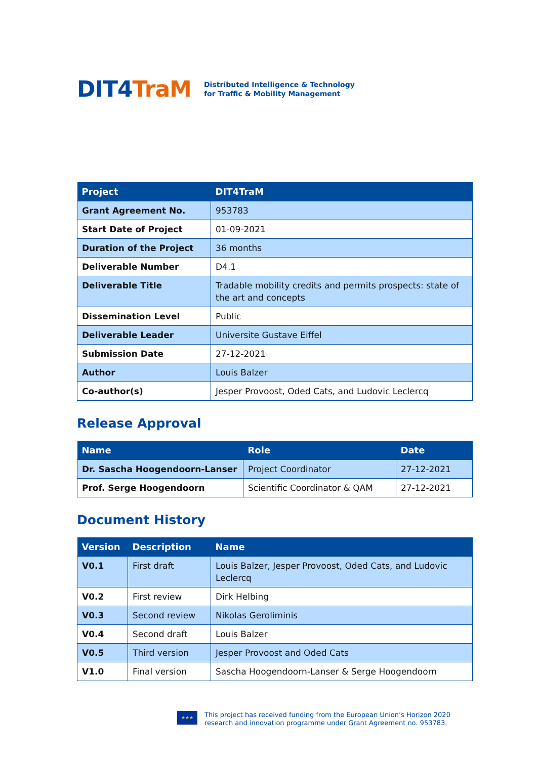DIT4TraM
Distributed Intelligence & Technology
for Traffic & Mobility Management
| Project | DIT4TraM |
| --- | --- |
| Grant Agreement No. | 953783 |
| Start Date of Project | 01-09-2021 |
| Duration of the Project | 36 months |
| Deliverable Number | D4.1 |
| Deliverable Title | Tradable mobility credits and permits prospects: state of the art and concepts |
| Dissemination Level | Public |
| Deliverable Leader | Universite Gustave Eiffel |
| Submission Date | 27-12-2021 |
| Author | Louis Balzer |
| Co-author(s) | Jesper Provoost, Oded Cats, and Ludovic Leclercq |
Release Approval
| Name | Role | Date |
| --- | --- | --- |
| Dr. Sascha Hoogendoorn-Lanser | Project Coordinator | 27-12-2021 |
| Prof. Serge Hoogendoorn | Scientific Coordinator & QAM | 27-12-2021 |
Document History
| Version | Description | Name |
| --- | --- | --- |
| V0.1 | First draft | Louis Balzer, Jesper Provoost, Oded Cats, and Ludovic Leclercq |
| V0.2 | First review | Dirk Helbing |
| V0.3 | Second review | Nikolas Geroliminis |
| V0.4 | Second draft | Louis Balzer |
| V0.5 | Third version | Jesper Provoost and Oded Cats |
| V1.0 | Final version | Sascha Hoogendoorn-Lanser & Serge Hoogendoorn |
★★★
This project has received funding from the European Union’s Horizon 2020
research and innovation programme under Grant Agreement no. 953783.